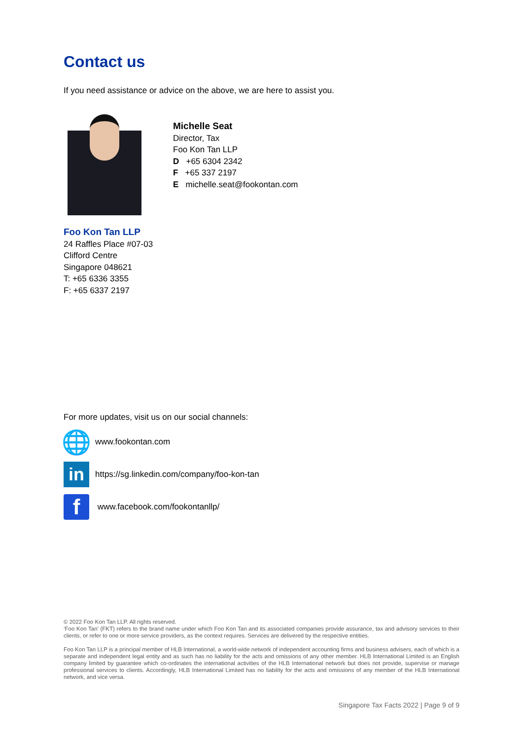Contact us
If you need assistance or advice on the above, we are here to assist you.
Michelle Seat
Director, Tax
Foo Kon Tan LLP
D +65 6304 2342
F +65 337 2197
E michelle.seat@fookontan.com
Foo Kon Tan LLP
24 Raffles Place #07-03
Clifford Centre
Singapore 048621
T: +65 6336 3355
F: +65 6337 2197
For more updates, visit us on our social channels:
🌐
www.fookontan.com
in
https://sg.linkedin.com/company/foo-kon-tan
f
www.facebook.com/fookontanllp/
© 2022 Foo Kon Tan LLP. All rights reserved.
‘Foo Kon Tan’ (FKT) refers to the brand name under which Foo Kon Tan and its associated companies provide assurance, tax and advisory services to their clients, or refer to one or more service providers, as the context requires. Services are delivered by the respective entities.
Foo Kon Tan LLP is a principal member of HLB International, a world-wide network of independent accounting firms and business advisers, each of which is a separate and independent legal entity and as such has no liability for the acts and omissions of any other member. HLB International Limited is an English company limited by guarantee which co-ordinates the international activities of the HLB International network but does not provide, supervise or manage professional services to clients. Accordingly, HLB International Limited has no liability for the acts and omissions of any member of the HLB International network, and vice versa.
Singapore Tax Facts 2022 | Page 9 of 9